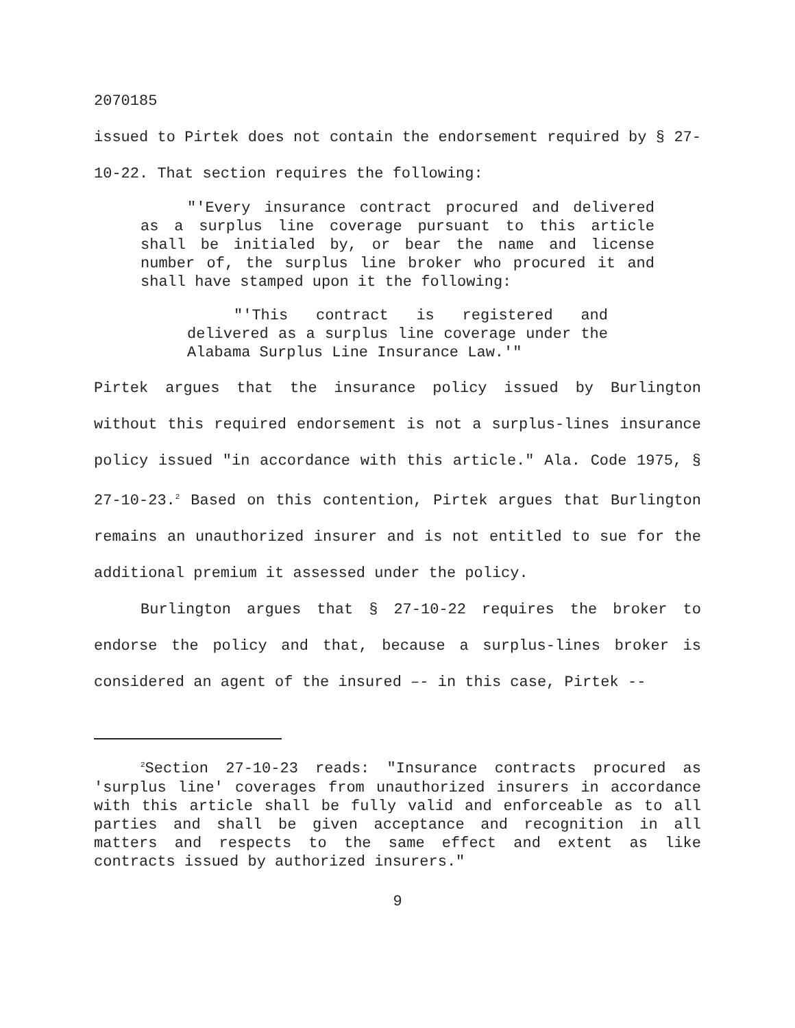2070185
issued to Pirtek does not contain the endorsement required by § 27-10-22. That section requires the following:
"'Every insurance contract procured and delivered as a surplus line coverage pursuant to this article shall be initialed by, or bear the name and license number of, the surplus line broker who procured it and shall have stamped upon it the following:
"'This contract is registered and delivered as a surplus line coverage under the Alabama Surplus Line Insurance Law.'"
Pirtek argues that the insurance policy issued by Burlington without this required endorsement is not a surplus-lines insurance policy issued "in accordance with this article." Ala. Code 1975, § 27-10-23.<sup>2</sup> Based on this contention, Pirtek argues that Burlington remains an unauthorized insurer and is not entitled to sue for the additional premium it assessed under the policy.
Burlington argues that § 27-10-22 requires the broker to endorse the policy and that, because a surplus-lines broker is considered an agent of the insured –- in this case, Pirtek --
<sup>2</sup> Section 27-10-23 reads: "Insurance contracts procured as 'surplus line' coverages from unauthorized insurers in accordance with this article shall be fully valid and enforceable as to all parties and shall be given acceptance and recognition in all matters and respects to the same effect and extent as like contracts issued by authorized insurers."
9